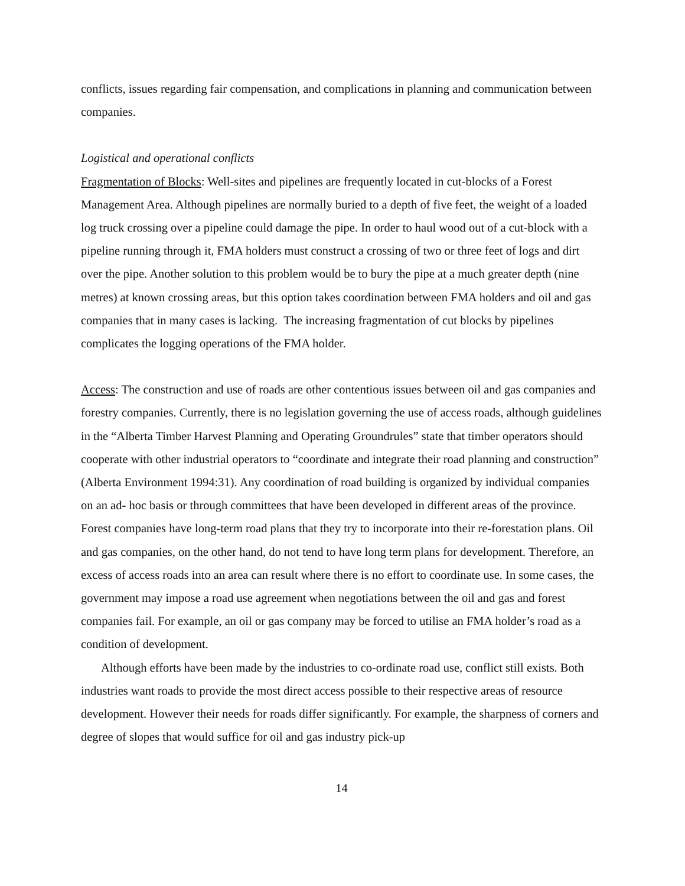conflicts, issues regarding fair compensation, and complications in planning and communication between companies.
Logistical and operational conflicts
Fragmentation of Blocks: Well-sites and pipelines are frequently located in cut-blocks of a Forest Management Area. Although pipelines are normally buried to a depth of five feet, the weight of a loaded log truck crossing over a pipeline could damage the pipe. In order to haul wood out of a cut-block with a pipeline running through it, FMA holders must construct a crossing of two or three feet of logs and dirt over the pipe. Another solution to this problem would be to bury the pipe at a much greater depth (nine metres) at known crossing areas, but this option takes coordination between FMA holders and oil and gas companies that in many cases is lacking. The increasing fragmentation of cut blocks by pipelines complicates the logging operations of the FMA holder.
Access: The construction and use of roads are other contentious issues between oil and gas companies and forestry companies. Currently, there is no legislation governing the use of access roads, although guidelines in the “Alberta Timber Harvest Planning and Operating Groundrules” state that timber operators should cooperate with other industrial operators to “coordinate and integrate their road planning and construction” (Alberta Environment 1994:31). Any coordination of road building is organized by individual companies on an ad- hoc basis or through committees that have been developed in different areas of the province. Forest companies have long-term road plans that they try to incorporate into their re-forestation plans. Oil and gas companies, on the other hand, do not tend to have long term plans for development. Therefore, an excess of access roads into an area can result where there is no effort to coordinate use. In some cases, the government may impose a road use agreement when negotiations between the oil and gas and forest companies fail. For example, an oil or gas company may be forced to utilise an FMA holder’s road as a condition of development.
Although efforts have been made by the industries to co-ordinate road use, conflict still exists. Both industries want roads to provide the most direct access possible to their respective areas of resource development. However their needs for roads differ significantly. For example, the sharpness of corners and degree of slopes that would suffice for oil and gas industry pick-up
14